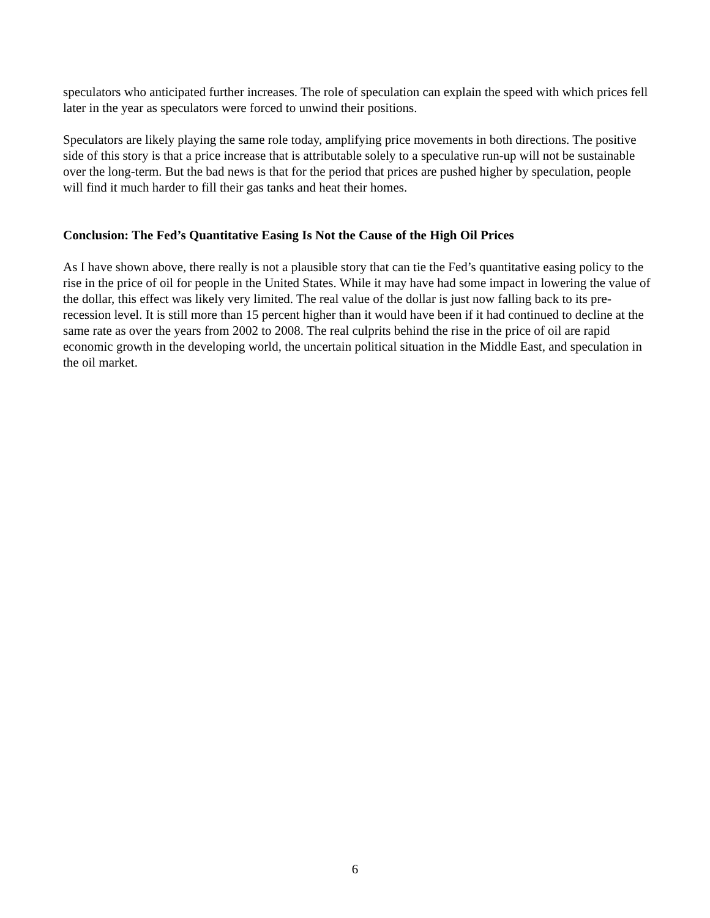speculators who anticipated further increases. The role of speculation can explain the speed with which prices fell later in the year as speculators were forced to unwind their positions.
Speculators are likely playing the same role today, amplifying price movements in both directions. The positive side of this story is that a price increase that is attributable solely to a speculative run-up will not be sustainable over the long-term. But the bad news is that for the period that prices are pushed higher by speculation, people will find it much harder to fill their gas tanks and heat their homes.
Conclusion: The Fed’s Quantitative Easing Is Not the Cause of the High Oil Prices
As I have shown above, there really is not a plausible story that can tie the Fed’s quantitative easing policy to the rise in the price of oil for people in the United States. While it may have had some impact in lowering the value of the dollar, this effect was likely very limited. The real value of the dollar is just now falling back to its pre-recession level. It is still more than 15 percent higher than it would have been if it had continued to decline at the same rate as over the years from 2002 to 2008. The real culprits behind the rise in the price of oil are rapid economic growth in the developing world, the uncertain political situation in the Middle East, and speculation in the oil market.
6